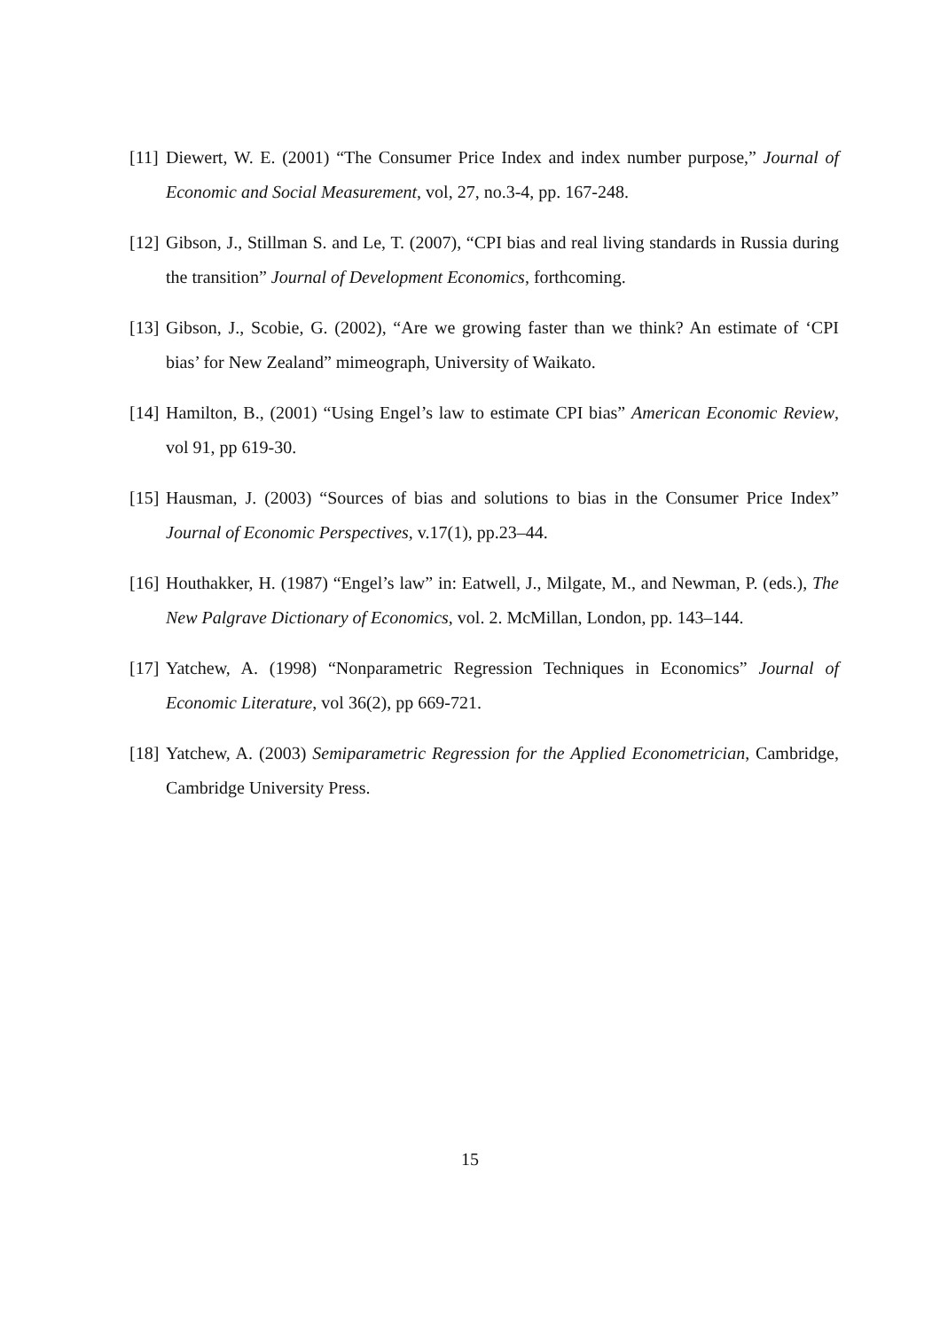[11] Diewert, W. E. (2001) “The Consumer Price Index and index number purpose,” Journal of Economic and Social Measurement, vol, 27, no.3-4, pp. 167-248.
[12] Gibson, J., Stillman S. and Le, T. (2007), “CPI bias and real living standards in Russia during the transition” Journal of Development Economics, forthcoming.
[13] Gibson, J., Scobie, G. (2002), “Are we growing faster than we think? An estimate of ‘CPI bias’ for New Zealand” mimeograph, University of Waikato.
[14] Hamilton, B., (2001) “Using Engel’s law to estimate CPI bias” American Economic Review, vol 91, pp 619-30.
[15] Hausman, J. (2003) “Sources of bias and solutions to bias in the Consumer Price Index” Journal of Economic Perspectives, v.17(1), pp.23–44.
[16] Houthakker, H. (1987) “Engel’s law” in: Eatwell, J., Milgate, M., and Newman, P. (eds.), The New Palgrave Dictionary of Economics, vol. 2. McMillan, London, pp. 143–144.
[17] Yatchew, A. (1998) “Nonparametric Regression Techniques in Economics” Journal of Economic Literature, vol 36(2), pp 669-721.
[18] Yatchew, A. (2003) Semiparametric Regression for the Applied Econometrician, Cambridge, Cambridge University Press.
15